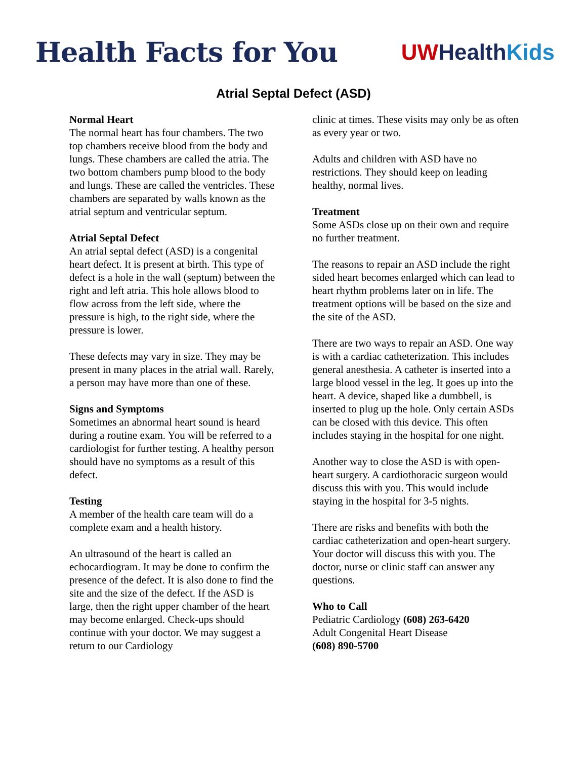Health Facts for You
UW Health Kids
Atrial Septal Defect (ASD)
Normal Heart
The normal heart has four chambers. The two top chambers receive blood from the body and lungs. These chambers are called the atria. The two bottom chambers pump blood to the body and lungs. These are called the ventricles. These chambers are separated by walls known as the atrial septum and ventricular septum.
Atrial Septal Defect
An atrial septal defect (ASD) is a congenital heart defect. It is present at birth. This type of defect is a hole in the wall (septum) between the right and left atria. This hole allows blood to flow across from the left side, where the pressure is high, to the right side, where the pressure is lower.
These defects may vary in size. They may be present in many places in the atrial wall. Rarely, a person may have more than one of these.
Signs and Symptoms
Sometimes an abnormal heart sound is heard during a routine exam. You will be referred to a cardiologist for further testing. A healthy person should have no symptoms as a result of this defect.
Testing
A member of the health care team will do a complete exam and a health history.
An ultrasound of the heart is called an echocardiogram. It may be done to confirm the presence of the defect. It is also done to find the site and the size of the defect. If the ASD is large, then the right upper chamber of the heart may become enlarged. Check-ups should continue with your doctor. We may suggest a return to our Cardiology
clinic at times. These visits may only be as often as every year or two.
Adults and children with ASD have no restrictions. They should keep on leading healthy, normal lives.
Treatment
Some ASDs close up on their own and require no further treatment.
The reasons to repair an ASD include the right sided heart becomes enlarged which can lead to heart rhythm problems later on in life. The treatment options will be based on the size and the site of the ASD.
There are two ways to repair an ASD. One way is with a cardiac catheterization. This includes general anesthesia. A catheter is inserted into a large blood vessel in the leg. It goes up into the heart. A device, shaped like a dumbbell, is inserted to plug up the hole. Only certain ASDs can be closed with this device. This often includes staying in the hospital for one night.
Another way to close the ASD is with open-heart surgery. A cardiothoracic surgeon would discuss this with you. This would include staying in the hospital for 3-5 nights.
There are risks and benefits with both the cardiac catheterization and open-heart surgery. Your doctor will discuss this with you. The doctor, nurse or clinic staff can answer any questions.
Who to Call
Pediatric Cardiology (608) 263-6420
Adult Congenital Heart Disease
(608) 890-5700